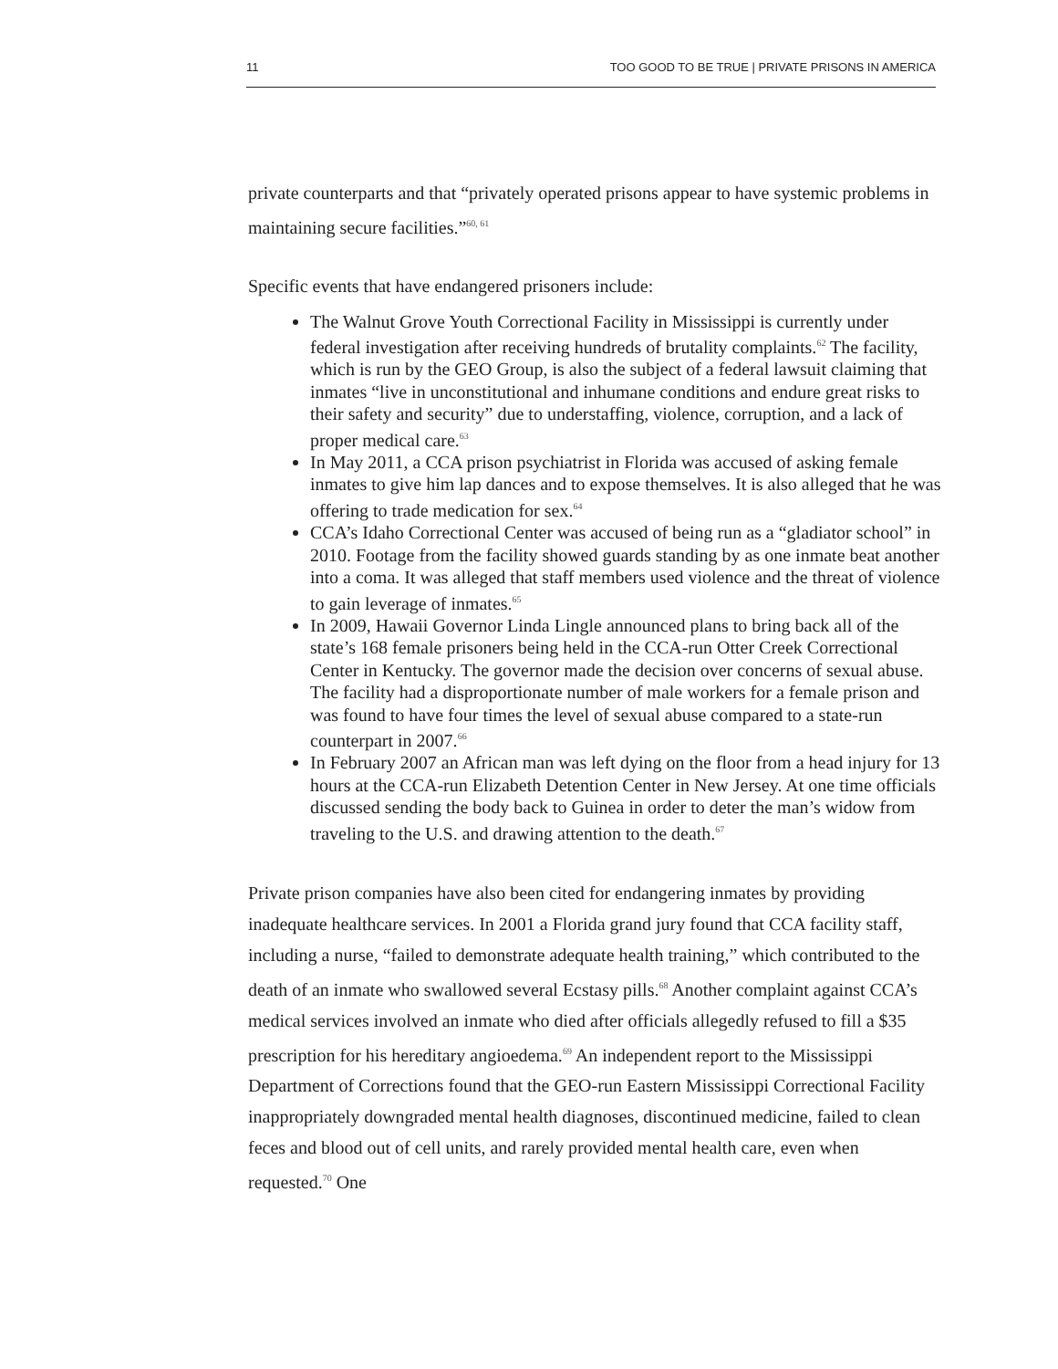11 TOO GOOD TO BE TRUE | PRIVATE PRISONS IN AMERICA
private counterparts and that “privately operated prisons appear to have systemic problems in maintaining secure facilities.”<sup>60, 61</sup>
Specific events that have endangered prisoners include:
The Walnut Grove Youth Correctional Facility in Mississippi is currently under federal investigation after receiving hundreds of brutality complaints.<sup>62</sup> The facility, which is run by the GEO Group, is also the subject of a federal lawsuit claiming that inmates “live in unconstitutional and inhumane conditions and endure great risks to their safety and security” due to understaffing, violence, corruption, and a lack of proper medical care.<sup>63</sup>
In May 2011, a CCA prison psychiatrist in Florida was accused of asking female inmates to give him lap dances and to expose themselves. It is also alleged that he was offering to trade medication for sex.<sup>64</sup>
CCA’s Idaho Correctional Center was accused of being run as a “gladiator school” in 2010. Footage from the facility showed guards standing by as one inmate beat another into a coma. It was alleged that staff members used violence and the threat of violence to gain leverage of inmates.<sup>65</sup>
In 2009, Hawaii Governor Linda Lingle announced plans to bring back all of the state’s 168 female prisoners being held in the CCA-run Otter Creek Correctional Center in Kentucky. The governor made the decision over concerns of sexual abuse. The facility had a disproportionate number of male workers for a female prison and was found to have four times the level of sexual abuse compared to a state-run counterpart in 2007.<sup>66</sup>
In February 2007 an African man was left dying on the floor from a head injury for 13 hours at the CCA-run Elizabeth Detention Center in New Jersey. At one time officials discussed sending the body back to Guinea in order to deter the man’s widow from traveling to the U.S. and drawing attention to the death.<sup>67</sup>
Private prison companies have also been cited for endangering inmates by providing inadequate healthcare services. In 2001 a Florida grand jury found that CCA facility staff, including a nurse, “failed to demonstrate adequate health training,” which contributed to the death of an inmate who swallowed several Ecstasy pills.<sup>68</sup> Another complaint against CCA’s medical services involved an inmate who died after officials allegedly refused to fill a $35 prescription for his hereditary angioedema.<sup>69</sup> An independent report to the Mississippi Department of Corrections found that the GEO-run Eastern Mississippi Correctional Facility inappropriately downgraded mental health diagnoses, discontinued medicine, failed to clean feces and blood out of cell units, and rarely provided mental health care, even when requested.<sup>70</sup> One